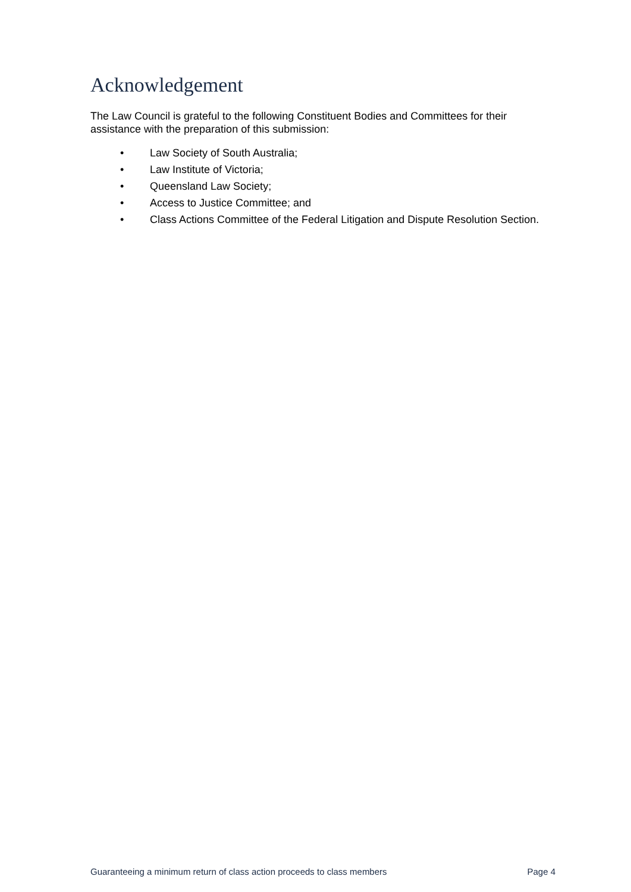Acknowledgement
The Law Council is grateful to the following Constituent Bodies and Committees for their assistance with the preparation of this submission:
• Law Society of South Australia;
• Law Institute of Victoria;
• Queensland Law Society;
• Access to Justice Committee; and
• Class Actions Committee of the Federal Litigation and Dispute Resolution Section.
Guaranteeing a minimum return of class action proceeds to class members Page 4